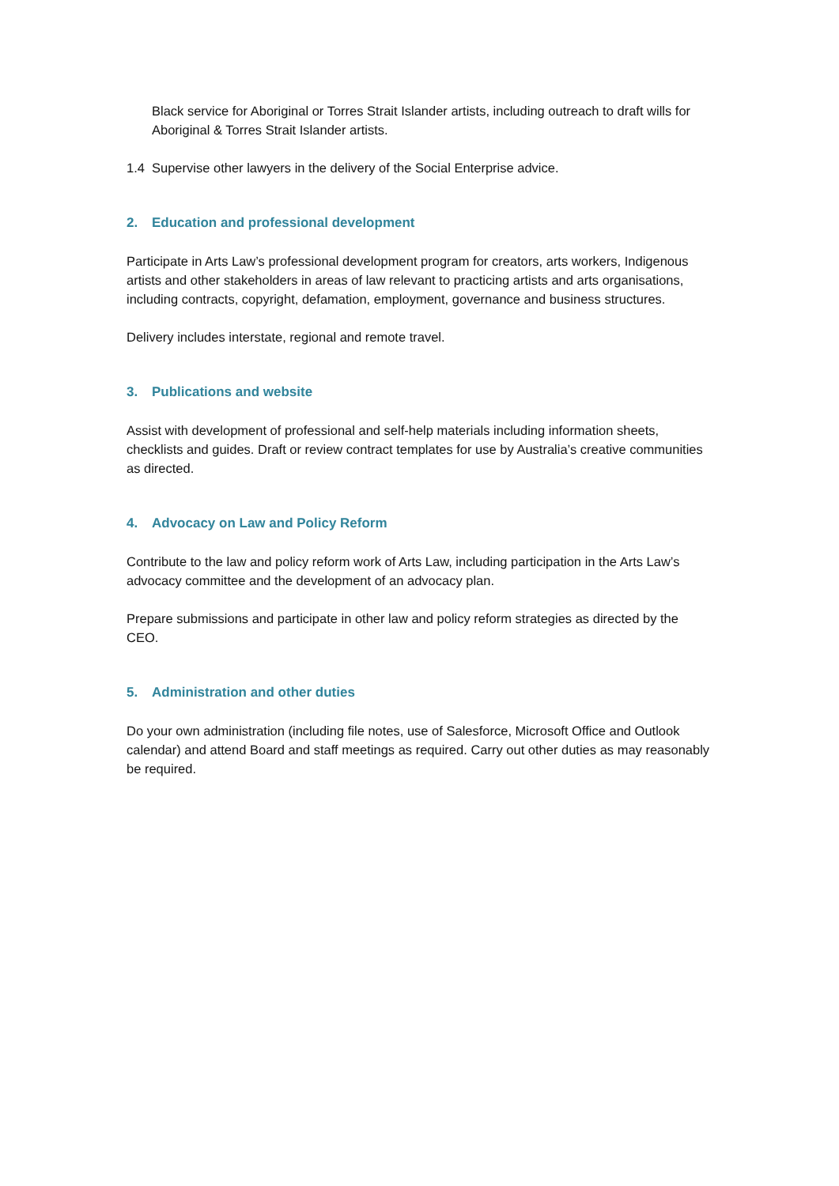Black service for Aboriginal or Torres Strait Islander artists, including outreach to draft wills for Aboriginal & Torres Strait Islander artists.
1.4 Supervise other lawyers in the delivery of the Social Enterprise advice.
2. Education and professional development
Participate in Arts Law’s professional development program for creators, arts workers, Indigenous artists and other stakeholders in areas of law relevant to practicing artists and arts organisations, including contracts, copyright, defamation, employment, governance and business structures.
Delivery includes interstate, regional and remote travel.
3. Publications and website
Assist with development of professional and self-help materials including information sheets, checklists and guides. Draft or review contract templates for use by Australia’s creative communities as directed.
4. Advocacy on Law and Policy Reform
Contribute to the law and policy reform work of Arts Law, including participation in the Arts Law’s advocacy committee and the development of an advocacy plan.
Prepare submissions and participate in other law and policy reform strategies as directed by the CEO.
5. Administration and other duties
Do your own administration (including file notes, use of Salesforce, Microsoft Office and Outlook calendar) and attend Board and staff meetings as required. Carry out other duties as may reasonably be required.